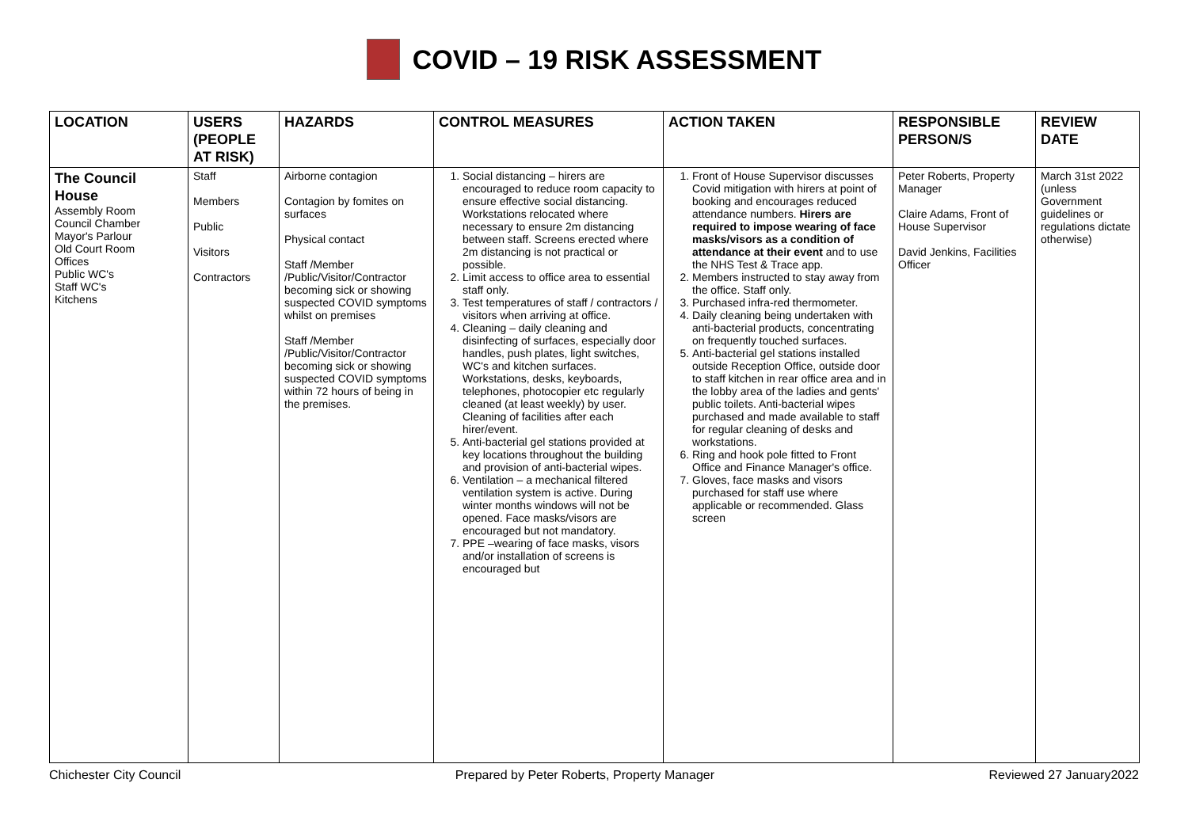COVID – 19 RISK ASSESSMENT
| LOCATION | USERS (PEOPLE AT RISK) | HAZARDS | CONTROL MEASURES | ACTION TAKEN | RESPONSIBLE PERSON/S | REVIEW DATE |
| --- | --- | --- | --- | --- | --- | --- |
| The Council House Assembly Room Council Chamber Mayor's Parlour Old Court Room Offices Public WC's Staff WC's Kitchens | Staff Members Public Visitors Contractors | Airborne contagion Contagion by fomites on surfaces Physical contact Staff /Member /Public/Visitor/Contractor becoming sick or showing suspected COVID symptoms whilst on premises Staff /Member /Public/Visitor/Contractor becoming sick or showing suspected COVID symptoms within 72 hours of being in the premises. | 1. Social distancing – hirers are encouraged to reduce room capacity to ensure effective social distancing. Workstations relocated where necessary to ensure 2m distancing between staff. Screens erected where 2m distancing is not practical or possible. 2. Limit access to office area to essential staff only. 3. Test temperatures of staff / contractors / visitors when arriving at office. 4. Cleaning – daily cleaning and disinfecting of surfaces, especially door handles, push plates, light switches, WC's and kitchen surfaces. Workstations, desks, keyboards, telephones, photocopier etc regularly cleaned (at least weekly) by user. Cleaning of facilities after each hirer/event. 5. Anti-bacterial gel stations provided at key locations throughout the building and provision of anti-bacterial wipes. 6. Ventilation – a mechanical filtered ventilation system is active. During winter months windows will not be opened. Face masks/visors are encouraged but not mandatory. 7. PPE –wearing of face masks, visors and/or installation of screens is encouraged but | 1. Front of House Supervisor discusses Covid mitigation with hirers at point of booking and encourages reduced attendance numbers. Hirers are required to impose wearing of face masks/visors as a condition of attendance at their event and to use the NHS Test & Trace app. 2. Members instructed to stay away from the office. Staff only. 3. Purchased infra-red thermometer. 4. Daily cleaning being undertaken with anti-bacterial products, concentrating on frequently touched surfaces. 5. Anti-bacterial gel stations installed outside Reception Office, outside door to staff kitchen in rear office area and in the lobby area of the ladies and gents' public toilets. Anti-bacterial wipes purchased and made available to staff for regular cleaning of desks and workstations. 6. Ring and hook pole fitted to Front Office and Finance Manager's office. 7. Gloves, face masks and visors purchased for staff use where applicable or recommended. Glass screen | Peter Roberts, Property Manager Claire Adams, Front of House Supervisor David Jenkins, Facilities Officer | March 31st 2022 (unless Government guidelines or regulations dictate otherwise) |
Chichester City Council Prepared by Peter Roberts, Property Manager Reviewed 27 January2022